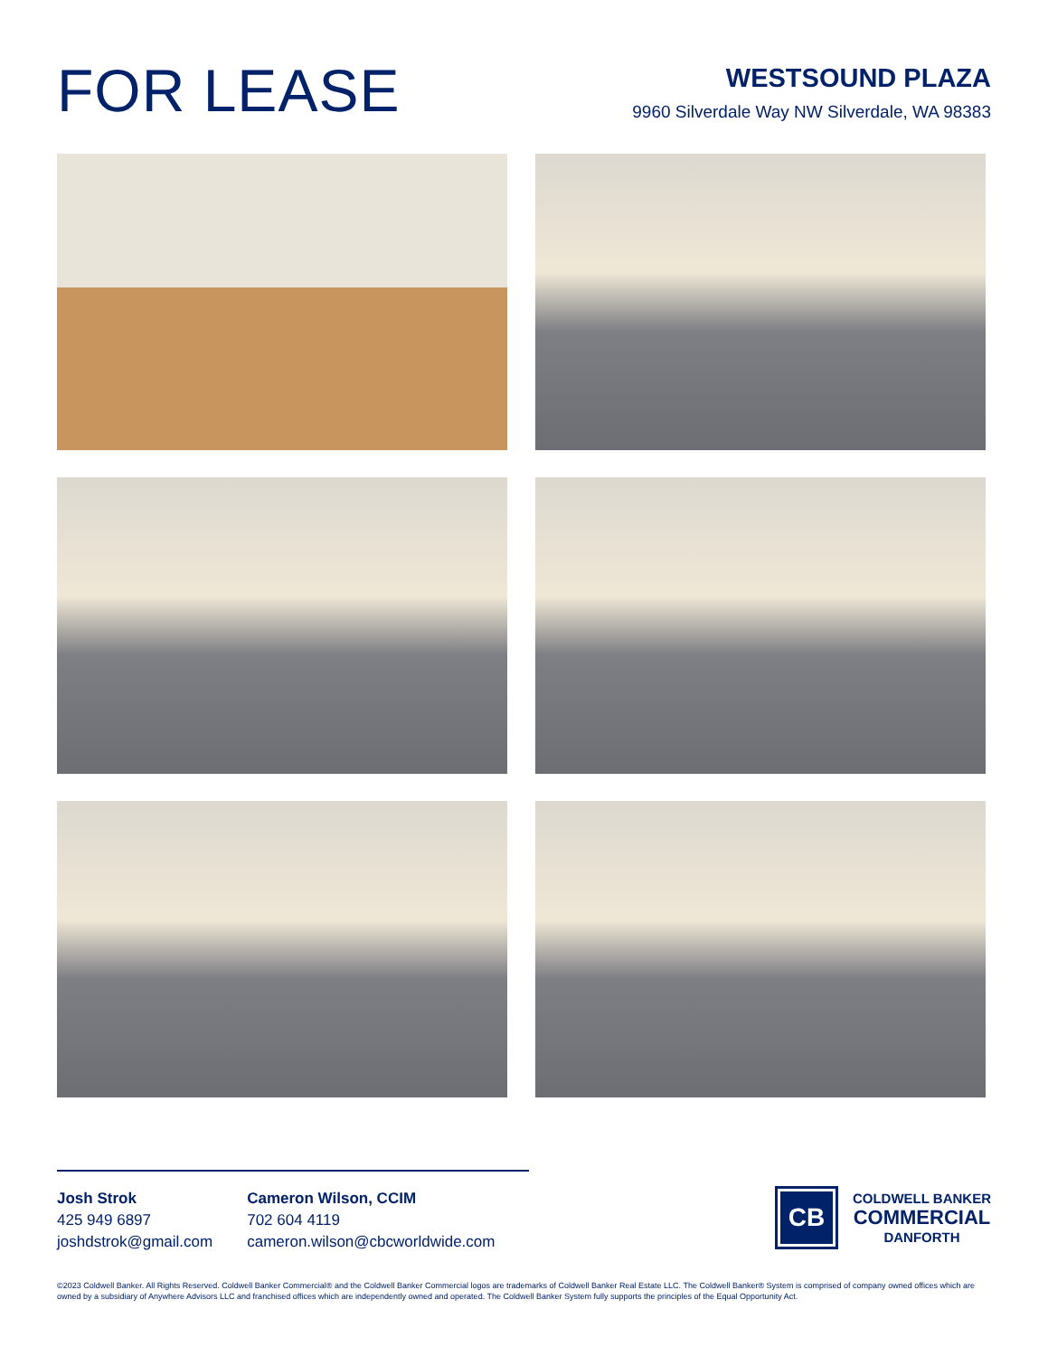FOR LEASE
WESTSOUND PLAZA
9960 Silverdale Way NW Silverdale, WA 98383
Josh Strok
425 949 6897
joshdstrok@gmail.com
Cameron Wilson, CCIM
702 604 4119
cameron.wilson@cbcworldwide.com
CB
COLDWELL BANKER
COMMERCIAL
DANFORTH
©2023 Coldwell Banker. All Rights Reserved. Coldwell Banker Commercial® and the Coldwell Banker Commercial logos are trademarks of Coldwell Banker Real Estate LLC. The Coldwell Banker® System is comprised of company owned offices which are owned by a subsidiary of Anywhere Advisors LLC and franchised offices which are independently owned and operated. The Coldwell Banker System fully supports the principles of the Equal Opportunity Act.